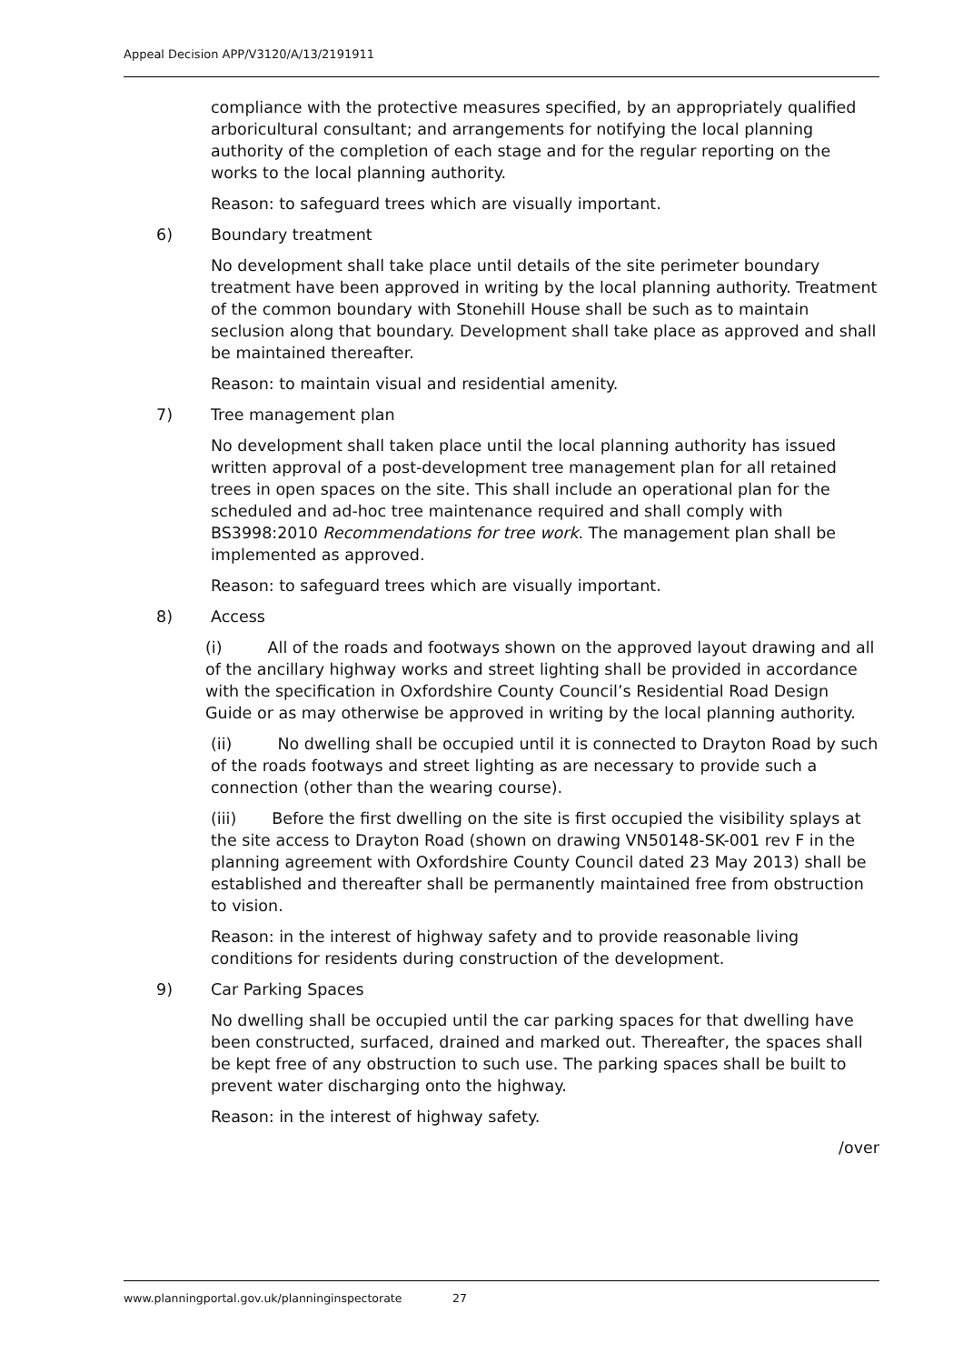Appeal Decision APP/V3120/A/13/2191911
compliance with the protective measures specified, by an appropriately qualified arboricultural consultant; and arrangements for notifying the local planning authority of the completion of each stage and for the regular reporting on the works to the local planning authority.
Reason: to safeguard trees which are visually important.
6) Boundary treatment
No development shall take place until details of the site perimeter boundary treatment have been approved in writing by the local planning authority. Treatment of the common boundary with Stonehill House shall be such as to maintain seclusion along that boundary. Development shall take place as approved and shall be maintained thereafter.
Reason: to maintain visual and residential amenity.
7) Tree management plan
No development shall taken place until the local planning authority has issued written approval of a post-development tree management plan for all retained trees in open spaces on the site. This shall include an operational plan for the scheduled and ad-hoc tree maintenance required and shall comply with BS3998:2010 Recommendations for tree work. The management plan shall be implemented as approved.
Reason: to safeguard trees which are visually important.
8) Access
(i) All of the roads and footways shown on the approved layout drawing and all of the ancillary highway works and street lighting shall be provided in accordance with the specification in Oxfordshire County Council’s Residential Road Design Guide or as may otherwise be approved in writing by the local planning authority.
(ii) No dwelling shall be occupied until it is connected to Drayton Road by such of the roads footways and street lighting as are necessary to provide such a connection (other than the wearing course).
(iii) Before the first dwelling on the site is first occupied the visibility splays at the site access to Drayton Road (shown on drawing VN50148-SK-001 rev F in the planning agreement with Oxfordshire County Council dated 23 May 2013) shall be established and thereafter shall be permanently maintained free from obstruction to vision.
Reason: in the interest of highway safety and to provide reasonable living conditions for residents during construction of the development.
9) Car Parking Spaces
No dwelling shall be occupied until the car parking spaces for that dwelling have been constructed, surfaced, drained and marked out. Thereafter, the spaces shall be kept free of any obstruction to such use. The parking spaces shall be built to prevent water discharging onto the highway.
Reason: in the interest of highway safety.
/over
www.planningportal.gov.uk/planninginspectorate 27